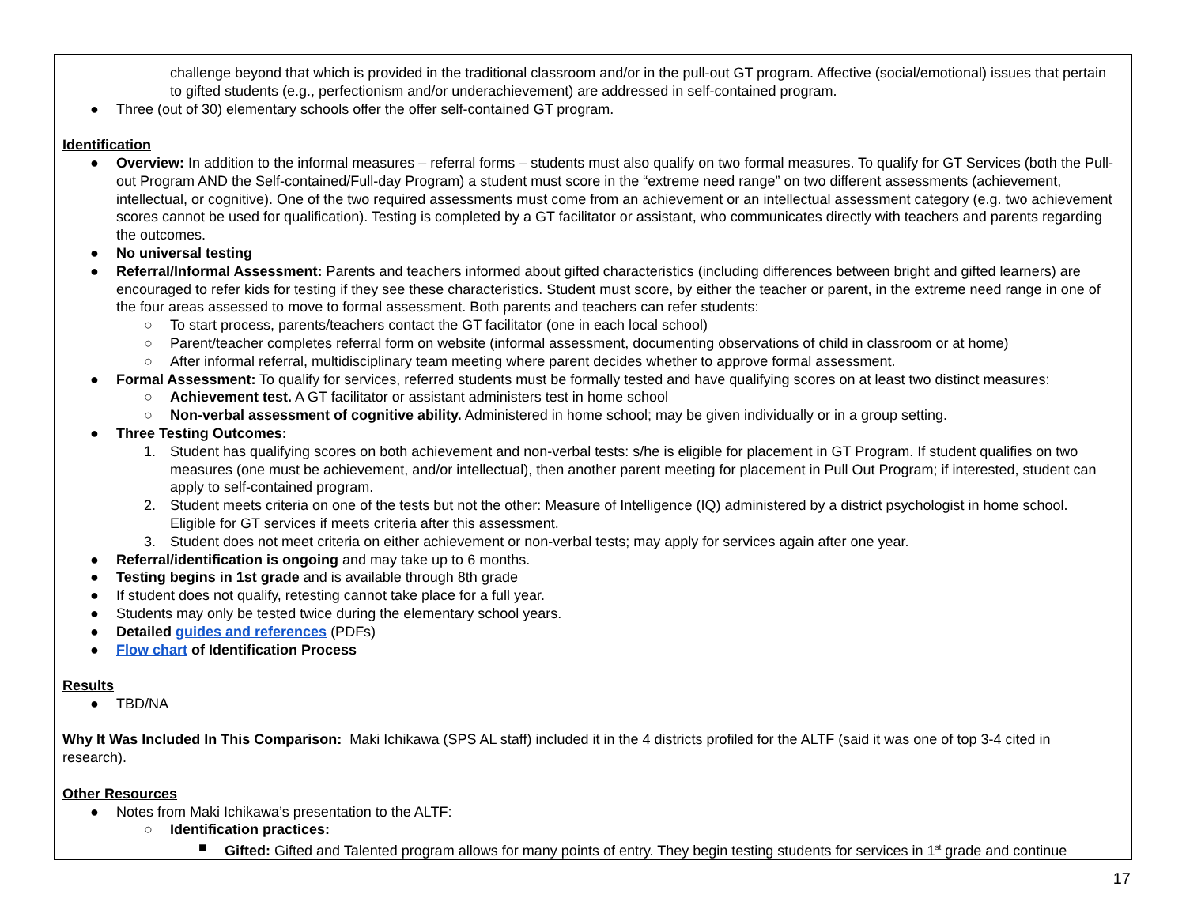challenge beyond that which is provided in the traditional classroom and/or in the pull-out GT program. Affective (social/emotional) issues that pertain to gifted students (e.g., perfectionism and/or underachievement) are addressed in self-contained program.
● Three (out of 30) elementary schools offer the offer self-contained GT program.
Identification
● Overview: In addition to the informal measures – referral forms – students must also qualify on two formal measures. To qualify for GT Services (both the Pull-out Program AND the Self-contained/Full-day Program) a student must score in the “extreme need range” on two different assessments (achievement, intellectual, or cognitive). One of the two required assessments must come from an achievement or an intellectual assessment category (e.g. two achievement scores cannot be used for qualification). Testing is completed by a GT facilitator or assistant, who communicates directly with teachers and parents regarding the outcomes.
● No universal testing
● Referral/Informal Assessment: Parents and teachers informed about gifted characteristics (including differences between bright and gifted learners) are encouraged to refer kids for testing if they see these characteristics. Student must score, by either the teacher or parent, in the extreme need range in one of the four areas assessed to move to formal assessment. Both parents and teachers can refer students:
○ To start process, parents/teachers contact the GT facilitator (one in each local school)
○ Parent/teacher completes referral form on website (informal assessment, documenting observations of child in classroom or at home)
○ After informal referral, multidisciplinary team meeting where parent decides whether to approve formal assessment.
● Formal Assessment: To qualify for services, referred students must be formally tested and have qualifying scores on at least two distinct measures:
○ Achievement test. A GT facilitator or assistant administers test in home school
○ Non-verbal assessment of cognitive ability. Administered in home school; may be given individually or in a group setting.
● Three Testing Outcomes:
1. Student has qualifying scores on both achievement and non-verbal tests: s/he is eligible for placement in GT Program. If student qualifies on two measures (one must be achievement, and/or intellectual), then another parent meeting for placement in Pull Out Program; if interested, student can apply to self-contained program.
2. Student meets criteria on one of the tests but not the other: Measure of Intelligence (IQ) administered by a district psychologist in home school. Eligible for GT services if meets criteria after this assessment.
3. Student does not meet criteria on either achievement or non-verbal tests; may apply for services again after one year.
● Referral/identification is ongoing and may take up to 6 months.
● Testing begins in 1st grade and is available through 8th grade
● If student does not qualify, retesting cannot take place for a full year.
● Students may only be tested twice during the elementary school years.
● Detailed guides and references (PDFs)
● Flow chart of Identification Process
Results
● TBD/NA
Why It Was Included In This Comparison: Maki Ichikawa (SPS AL staff) included it in the 4 districts profiled for the ALTF (said it was one of top 3-4 cited in research).
Other Resources
● Notes from Maki Ichikawa’s presentation to the ALTF:
○ Identification practices:
■ Gifted: Gifted and Talented program allows for many points of entry. They begin testing students for services in 1<sup>st</sup> grade and continue
17